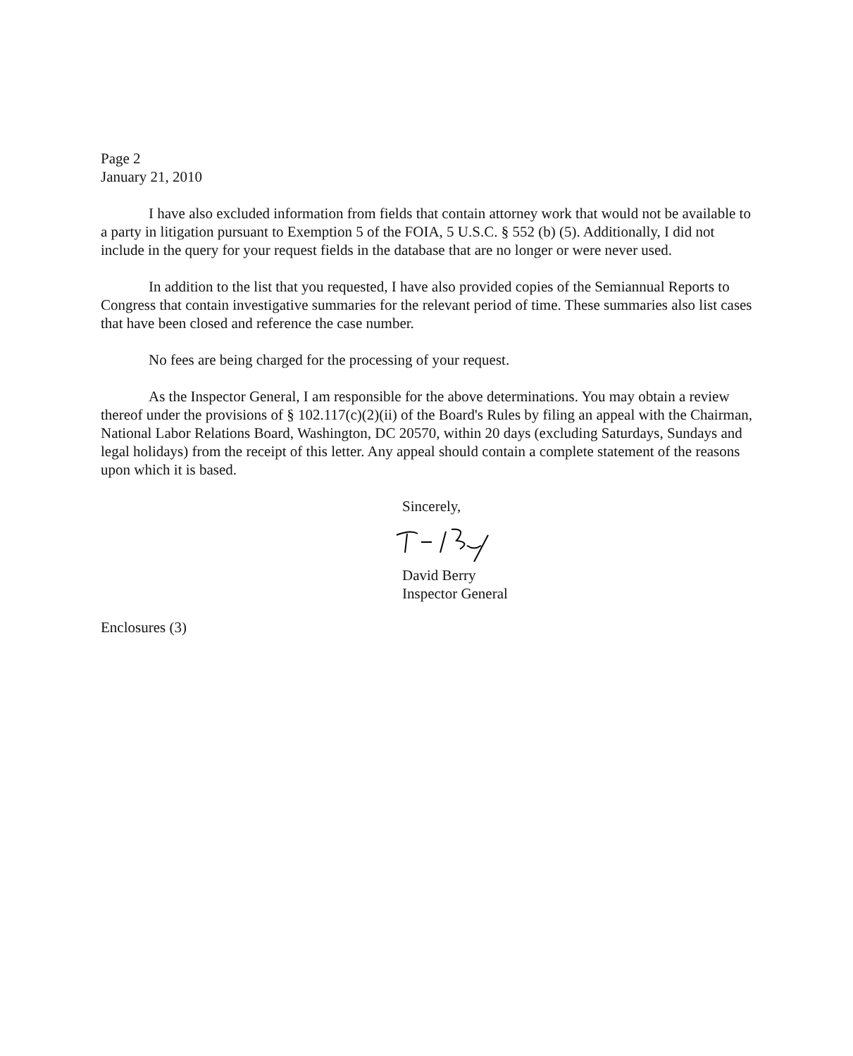Page 2
January 21, 2010
I have also excluded information from fields that contain attorney work that would not be available to a party in litigation pursuant to Exemption 5 of the FOIA, 5 U.S.C. § 552 (b) (5). Additionally, I did not include in the query for your request fields in the database that are no longer or were never used.
In addition to the list that you requested, I have also provided copies of the Semiannual Reports to Congress that contain investigative summaries for the relevant period of time. These summaries also list cases that have been closed and reference the case number.
No fees are being charged for the processing of your request.
As the Inspector General, I am responsible for the above determinations. You may obtain a review thereof under the provisions of § 102.117(c)(2)(ii) of the Board's Rules by filing an appeal with the Chairman, National Labor Relations Board, Washington, DC 20570, within 20 days (excluding Saturdays, Sundays and legal holidays) from the receipt of this letter. Any appeal should contain a complete statement of the reasons upon which it is based.
Sincerely,
David Berry
Inspector General
Enclosures (3)